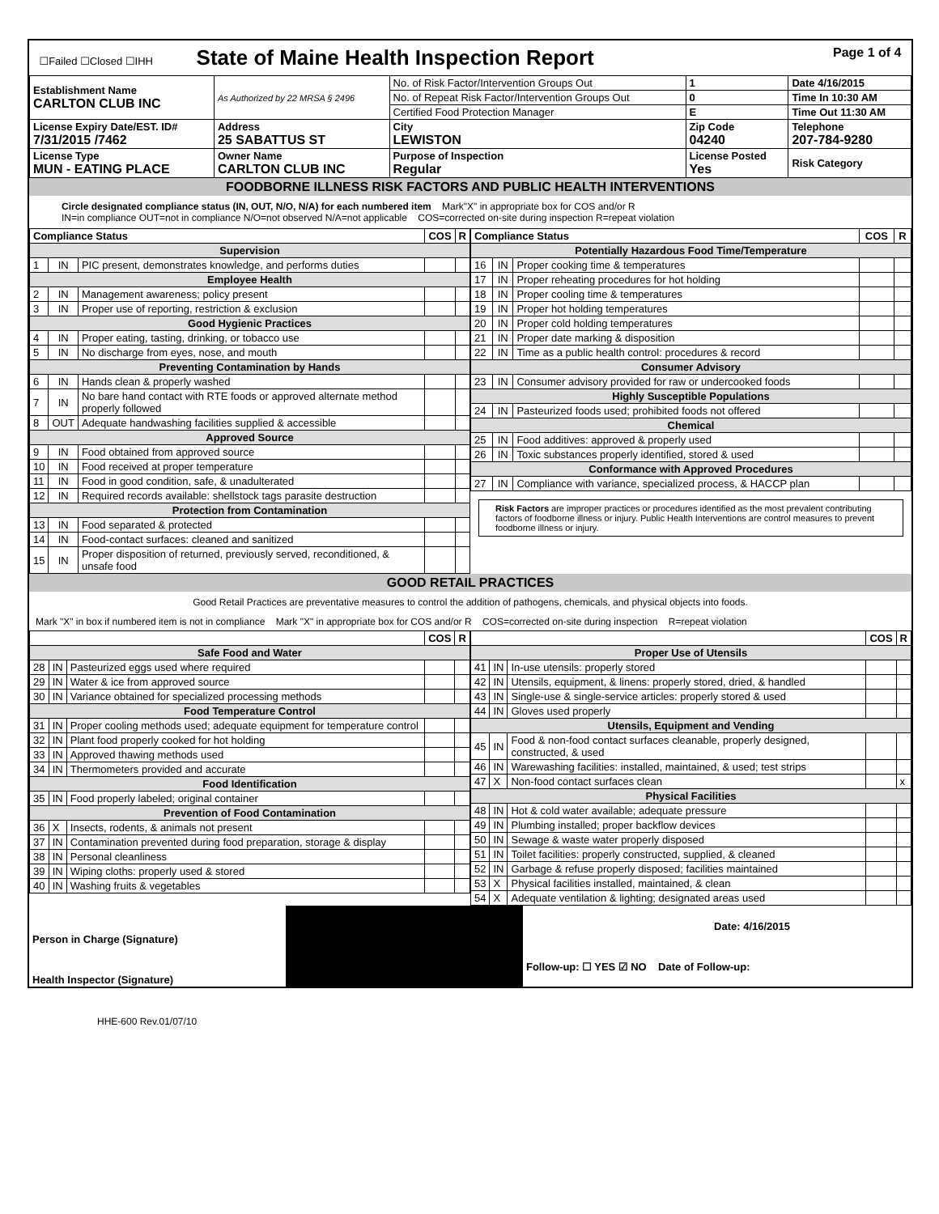| ☐Failed ☐Closed ☐IHH State of Maine Health Inspection Report Page 1 of 4 | | | | |
| Establishment Name CARLTON CLUB INC | As Authorized by 22 MRSA § 2496 | No. of Risk Factor/Intervention Groups Out | 1 | Date 4/16/2015 |
| | | No. of Repeat Risk Factor/Intervention Groups Out | 0 | Time In 10:30 AM |
| | | Certified Food Protection Manager | E | Time Out 11:30 AM |
| License Expiry Date/EST. ID# 7/31/2015 /7462 | Address 25 SABATTUS ST | City LEWISTON | Zip Code 04240 | Telephone 207-784-9280 |
| License Type MUN - EATING PLACE | Owner Name CARLTON CLUB INC | Purpose of Inspection Regular | License Posted Yes | Risk Category |
FOODBORNE ILLNESS RISK FACTORS AND PUBLIC HEALTH INTERVENTIONS
Circle designated compliance status (IN, OUT, N/O, N/A) for each numbered item Mark"X" in appropriate box for COS and/or R
IN=in compliance OUT=not in compliance N/O=not observed N/A=not applicable COS=corrected on-site during inspection R=repeat violation
| / Compliance Status / / / COS / R / / --- / --- / --- / --- / --- / / Supervision / / / / / / 1 / IN / PIC present, demonstrates knowledge, and performs duties / / / / Employee Health / / / / / / 2 / IN / Management awareness; policy present / / / / 3 / IN / Proper use of reporting, restriction & exclusion / / / / Good Hygienic Practices / / / / / / 4 / IN / Proper eating, tasting, drinking, or tobacco use / / / / 5 / IN / No discharge from eyes, nose, and mouth / / / / Preventing Contamination by Hands / / / / / / 6 / IN / Hands clean & properly washed / / / / 7 / IN / No bare hand contact with RTE foods or approved alternate method properly followed / / / / 8 / OUT / Adequate handwashing facilities supplied & accessible / / / / Approved Source / / / / / / 9 / IN / Food obtained from approved source / / / / 10 / IN / Food received at proper temperature / / / / 11 / IN / Food in good condition, safe, & unadulterated / / / / 12 / IN / Required records available: shellstock tags parasite destruction / / / / Protection from Contamination / / / / / / 13 / IN / Food separated & protected / / / / 14 / IN / Food-contact surfaces: cleaned and sanitized / / / / 15 / IN / Proper disposition of returned, previously served, reconditioned, & unsafe food / / / | / Compliance Status / / / COS / R / / --- / --- / --- / --- / --- / / Potentially Hazardous Food Time/Temperature / / / / / / 16 / IN / Proper cooking time & temperatures / / / / 17 / IN / Proper reheating procedures for hot holding / / / / 18 / IN / Proper cooling time & temperatures / / / / 19 / IN / Proper hot holding temperatures / / / / 20 / IN / Proper cold holding temperatures / / / / 21 / IN / Proper date marking & disposition / / / / 22 / IN / Time as a public health control: procedures & record / / / / Consumer Advisory / / / / / / 23 / IN / Consumer advisory provided for raw or undercooked foods / / / / Highly Susceptible Populations / / / / / / 24 / IN / Pasteurized foods used; prohibited foods not offered / / / / Chemical / / / / / / 25 / IN / Food additives: approved & properly used / / / / 26 / IN / Toxic substances properly identified, stored & used / / / / Conformance with Approved Procedures / / / / / / 27 / IN / Compliance with variance, specialized process, & HACCP plan / / / Risk Factors are improper practices or procedures identified as the most prevalent contributing factors of foodborne illness or injury. Public Health Interventions are control measures to prevent foodborne illness or injury. |
GOOD RETAIL PRACTICES
Good Retail Practices are preventative measures to control the addition of pathogens, chemicals, and physical objects into foods.
Mark "X" in box if numbered item is not in compliance Mark "X" in appropriate box for COS and/or R COS=corrected on-site during inspection R=repeat violation
| / / / / COS / R / / --- / --- / --- / --- / --- / / Safe Food and Water / / / / / / 28 / IN / Pasteurized eggs used where required / / / / 29 / IN / Water & ice from approved source / / / / 30 / IN / Variance obtained for specialized processing methods / / / / Food Temperature Control / / / / / / 31 / IN / Proper cooling methods used; adequate equipment for temperature control / / / / 32 / IN / Plant food properly cooked for hot holding / / / / 33 / IN / Approved thawing methods used / / / / 34 / IN / Thermometers provided and accurate / / / / Food Identification / / / / / / 35 / IN / Food properly labeled; original container / / / / Prevention of Food Contamination / / / / / / 36 / X / Insects, rodents, & animals not present / / / / 37 / IN / Contamination prevented during food preparation, storage & display / / / / 38 / IN / Personal cleanliness / / / / 39 / IN / Wiping cloths: properly used & stored / / / / 40 / IN / Washing fruits & vegetables / / / | / / / / COS / R / / --- / --- / --- / --- / --- / / Proper Use of Utensils / / / / / / 41 / IN / In-use utensils: properly stored / / / / 42 / IN / Utensils, equipment, & linens: properly stored, dried, & handled / / / / 43 / IN / Single-use & single-service articles: properly stored & used / / / / 44 / IN / Gloves used properly / / / / Utensils, Equipment and Vending / / / / / / 45 / IN / Food & non-food contact surfaces cleanable, properly designed, constructed, & used / / / / 46 / IN / Warewashing facilities: installed, maintained, & used; test strips / / / / 47 / X / Non-food contact surfaces clean / / x / / Physical Facilities / / / / / / 48 / IN / Hot & cold water available; adequate pressure / / / / 49 / IN / Plumbing installed; proper backflow devices / / / / 50 / IN / Sewage & waste water properly disposed / / / / 51 / IN / Toilet facilities: properly constructed, supplied, & cleaned / / / / 52 / IN / Garbage & refuse properly disposed; facilities maintained / / / / 53 / X / Physical facilities installed, maintained, & clean / / / / 54 / X / Adequate ventilation & lighting; designated areas used / / / |
| Person in Charge (Signature) | | Date: 4/16/2015 |
| Health Inspector (Signature) | | Follow-up: ☐ YES ☑ NO Date of Follow-up: |
HHE-600 Rev.01/07/10